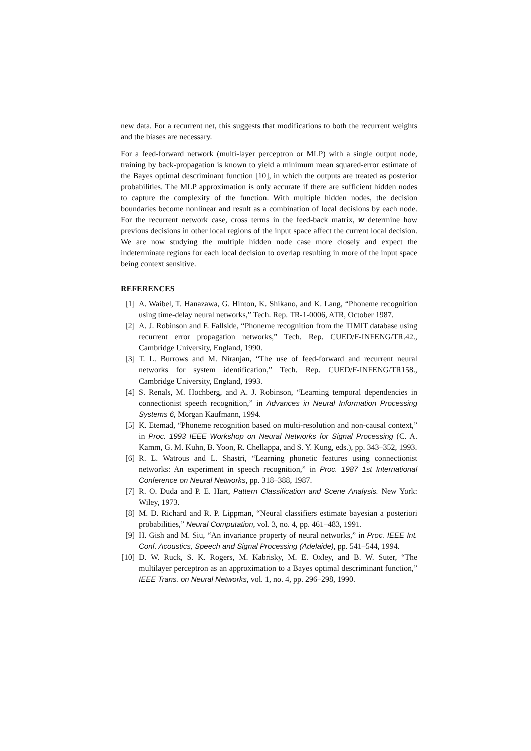new data. For a recurrent net, this suggests that modifications to both the recurrent weights and the biases are necessary.
For a feed-forward network (multi-layer perceptron or MLP) with a single output node, training by back-propagation is known to yield a minimum mean squared-error estimate of the Bayes optimal descriminant function [10], in which the outputs are treated as posterior probabilities. The MLP approximation is only accurate if there are sufficient hidden nodes to capture the complexity of the function. With multiple hidden nodes, the decision boundaries become nonlinear and result as a combination of local decisions by each node. For the recurrent network case, cross terms in the feed-back matrix, w determine how previous decisions in other local regions of the input space affect the current local decision. We are now studying the multiple hidden node case more closely and expect the indeterminate regions for each local decision to overlap resulting in more of the input space being context sensitive.
REFERENCES
[1] A. Waibel, T. Hanazawa, G. Hinton, K. Shikano, and K. Lang, “Phoneme recognition using time-delay neural networks,” Tech. Rep. TR-1-0006, ATR, October 1987.
[2] A. J. Robinson and F. Fallside, “Phoneme recognition from the TIMIT database using recurrent error propagation networks,” Tech. Rep. CUED/F-INFENG/TR.42., Cambridge University, England, 1990.
[3] T. L. Burrows and M. Niranjan, “The use of feed-forward and recurrent neural networks for system identification,” Tech. Rep. CUED/F-INFENG/TR158., Cambridge University, England, 1993.
[4] S. Renals, M. Hochberg, and A. J. Robinson, “Learning temporal dependencies in connectionist speech recognition,” in Advances in Neural Information Processing Systems 6, Morgan Kaufmann, 1994.
[5] K. Etemad, “Phoneme recognition based on multi-resolution and non-causal context,” in Proc. 1993 IEEE Workshop on Neural Networks for Signal Processing (C. A. Kamm, G. M. Kuhn, B. Yoon, R. Chellappa, and S. Y. Kung, eds.), pp. 343–352, 1993.
[6] R. L. Watrous and L. Shastri, “Learning phonetic features using connectionist networks: An experiment in speech recognition,” in Proc. 1987 1st International Conference on Neural Networks, pp. 318–388, 1987.
[7] R. O. Duda and P. E. Hart, Pattern Classification and Scene Analysis. New York: Wiley, 1973.
[8] M. D. Richard and R. P. Lippman, “Neural classifiers estimate bayesian a posteriori probabilities,” Neural Computation, vol. 3, no. 4, pp. 461–483, 1991.
[9] H. Gish and M. Siu, “An invariance property of neural networks,” in Proc. IEEE Int. Conf. Acoustics, Speech and Signal Processing (Adelaide), pp. 541–544, 1994.
[10]
D. W. Ruck, S. K. Rogers, M. Kabrisky, M. E. Oxley, and B. W. Suter, “The multilayer perceptron as an approximation to a Bayes optimal descriminant function,” IEEE Trans. on Neural Networks, vol. 1, no. 4, pp. 296–298, 1990.